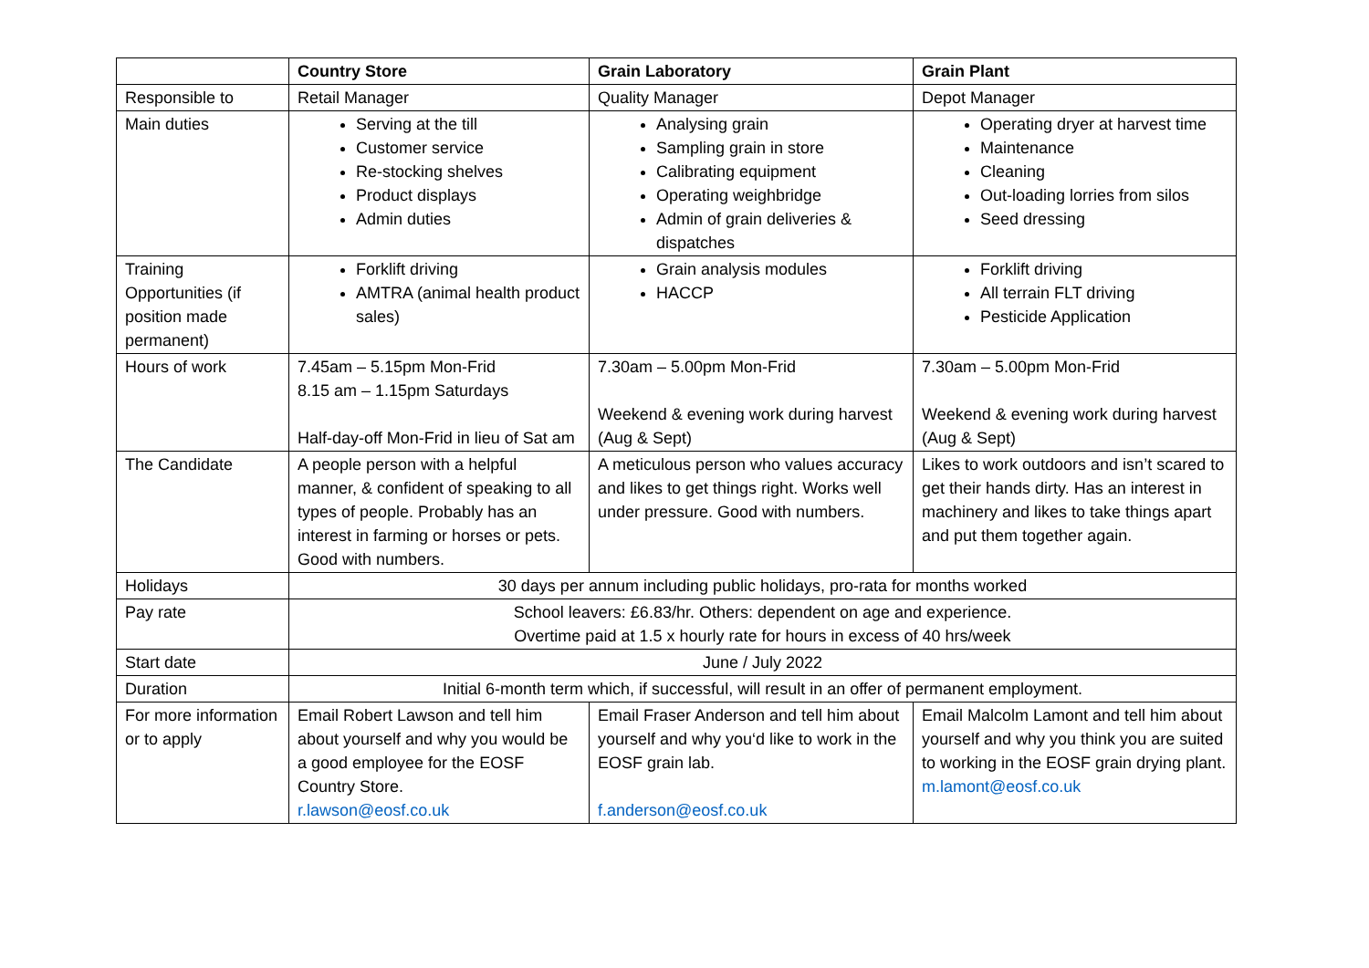| | Country Store | Grain Laboratory | Grain Plant |
| --- | --- | --- | --- |
| Responsible to | Retail Manager | Quality Manager | Depot Manager |
| Main duties | Serving at the till Customer service Re-stocking shelves Product displays Admin duties | Analysing grain Sampling grain in store Calibrating equipment Operating weighbridge Admin of grain deliveries & dispatches | Operating dryer at harvest time Maintenance Cleaning Out-loading lorries from silos Seed dressing |
| Training Opportunities (if position made permanent) | Forklift driving AMTRA (animal health product sales) | Grain analysis modules HACCP | Forklift driving All terrain FLT driving Pesticide Application |
| Hours of work | 7.45am – 5.15pm Mon-Frid 8.15 am – 1.15pm Saturdays Half-day-off Mon-Frid in lieu of Sat am | 7.30am – 5.00pm Mon-Frid Weekend & evening work during harvest (Aug & Sept) | 7.30am – 5.00pm Mon-Frid Weekend & evening work during harvest (Aug & Sept) |
| The Candidate | A people person with a helpful manner, & confident of speaking to all types of people. Probably has an interest in farming or horses or pets. Good with numbers. | A meticulous person who values accuracy and likes to get things right. Works well under pressure. Good with numbers. | Likes to work outdoors and isn’t scared to get their hands dirty. Has an interest in machinery and likes to take things apart and put them together again. |
| Holidays | 30 days per annum including public holidays, pro-rata for months worked | | |
| Pay rate | School leavers: £6.83/hr. Others: dependent on age and experience. Overtime paid at 1.5 x hourly rate for hours in excess of 40 hrs/week | | |
| Start date | June / July 2022 | | |
| Duration | Initial 6-month term which, if successful, will result in an offer of permanent employment. | | |
| For more information or to apply | Email Robert Lawson and tell him about yourself and why you would be a good employee for the EOSF Country Store. r.lawson@eosf.co.uk | Email Fraser Anderson and tell him about yourself and why you‘d like to work in the EOSF grain lab. f.anderson@eosf.co.uk | Email Malcolm Lamont and tell him about yourself and why you think you are suited to working in the EOSF grain drying plant. m.lamont@eosf.co.uk |